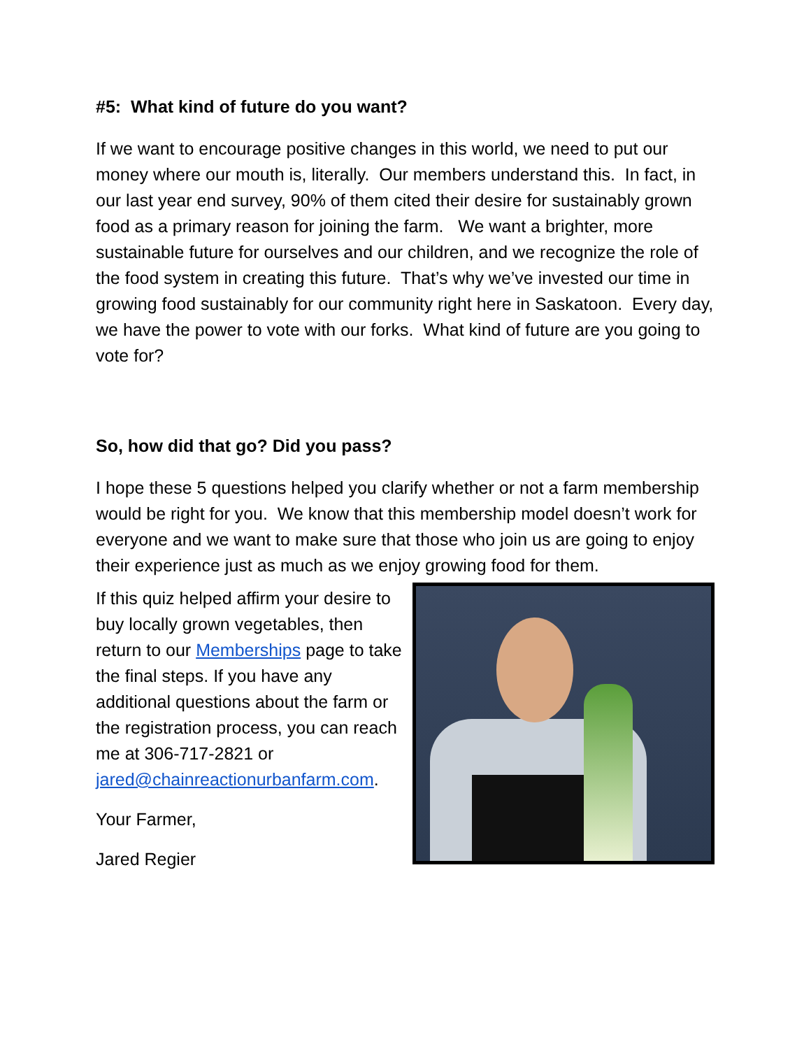#5: What kind of future do you want?
If we want to encourage positive changes in this world, we need to put our money where our mouth is, literally. Our members understand this. In fact, in our last year end survey, 90% of them cited their desire for sustainably grown food as a primary reason for joining the farm. We want a brighter, more sustainable future for ourselves and our children, and we recognize the role of the food system in creating this future. That’s why we’ve invested our time in growing food sustainably for our community right here in Saskatoon. Every day, we have the power to vote with our forks. What kind of future are you going to vote for?
So, how did that go? Did you pass?
I hope these 5 questions helped you clarify whether or not a farm membership would be right for you. We know that this membership model doesn’t work for everyone and we want to make sure that those who join us are going to enjoy their experience just as much as we enjoy growing food for them.
If this quiz helped affirm your desire to buy locally grown vegetables, then return to our Memberships page to take the final steps. If you have any additional questions about the farm or the registration process, you can reach me at 306-717-2821 or jared@chainreactionurbanfarm.com.
Your Farmer,
Jared Regier